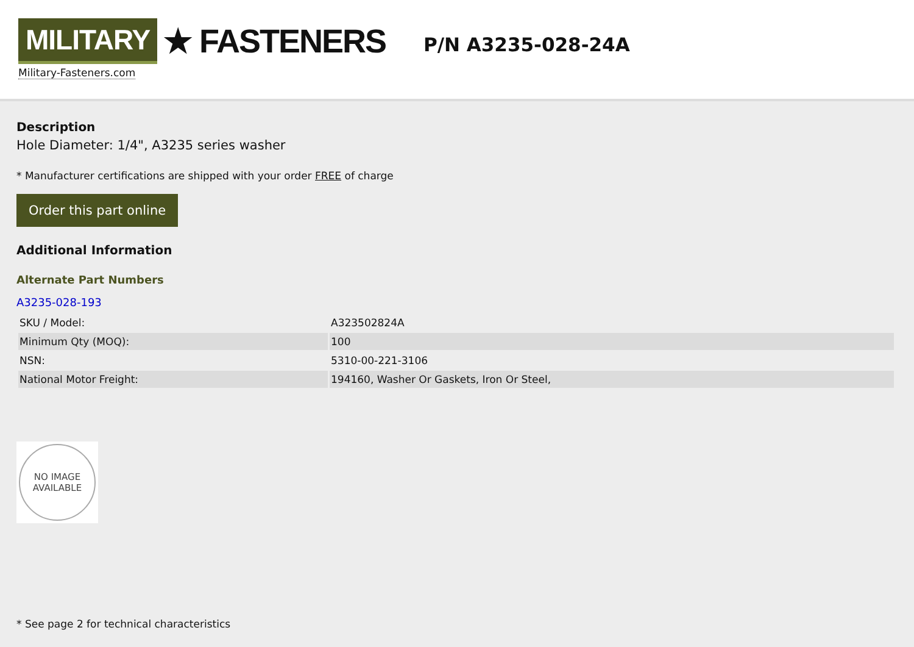MILITARY ★ FASTENERS
Military-Fasteners.com
P/N A3235-028-24A
Description
Hole Diameter: 1/4", A3235 series washer
* Manufacturer certifications are shipped with your order FREE of charge
Order this part online
Additional Information
Alternate Part Numbers
A3235-028-193
| SKU / Model: | A323502824A |
| Minimum Qty (MOQ): | 100 |
| NSN: | 5310-00-221-3106 |
| National Motor Freight: | 194160, Washer Or Gaskets, Iron Or Steel, |
NO IMAGE
AVAILABLE
* See page 2 for technical characteristics